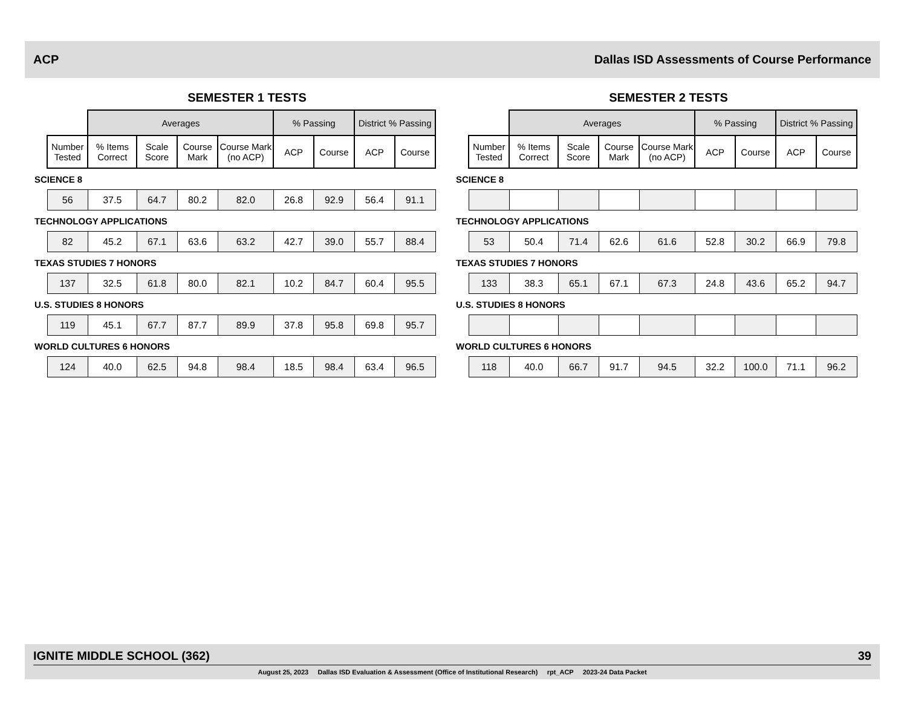ACP Dallas ISD Assessments of Course Performance
SEMESTER 1 TESTS
| | Averages | | | | % Passing | | District % Passing | |
| --- | --- | --- | --- | --- | --- | --- | --- | --- |
| Number Tested | % Items Correct | Scale Score | Course Mark | Course Mark (no ACP) | ACP | Course | ACP | Course |
| SCIENCE 8 | | | | | | | | |
| 56 | 37.5 | 64.7 | 80.2 | 82.0 | 26.8 | 92.9 | 56.4 | 91.1 |
| TECHNOLOGY APPLICATIONS | | | | | | | | |
| 82 | 45.2 | 67.1 | 63.6 | 63.2 | 42.7 | 39.0 | 55.7 | 88.4 |
| TEXAS STUDIES 7 HONORS | | | | | | | | |
| 137 | 32.5 | 61.8 | 80.0 | 82.1 | 10.2 | 84.7 | 60.4 | 95.5 |
| U.S. STUDIES 8 HONORS | | | | | | | | |
| 119 | 45.1 | 67.7 | 87.7 | 89.9 | 37.8 | 95.8 | 69.8 | 95.7 |
| WORLD CULTURES 6 HONORS | | | | | | | | |
| 124 | 40.0 | 62.5 | 94.8 | 98.4 | 18.5 | 98.4 | 63.4 | 96.5 |
SEMESTER 2 TESTS
| | Averages | | | | % Passing | | District % Passing | |
| --- | --- | --- | --- | --- | --- | --- | --- | --- |
| Number Tested | % Items Correct | Scale Score | Course Mark | Course Mark (no ACP) | ACP | Course | ACP | Course |
| SCIENCE 8 | | | | | | | | |
| TECHNOLOGY APPLICATIONS | | | | | | | | |
| 53 | 50.4 | 71.4 | 62.6 | 61.6 | 52.8 | 30.2 | 66.9 | 79.8 |
| TEXAS STUDIES 7 HONORS | | | | | | | | |
| 133 | 38.3 | 65.1 | 67.1 | 67.3 | 24.8 | 43.6 | 65.2 | 94.7 |
| U.S. STUDIES 8 HONORS | | | | | | | | |
| WORLD CULTURES 6 HONORS | | | | | | | | |
| 118 | 40.0 | 66.7 | 91.7 | 94.5 | 32.2 | 100.0 | 71.1 | 96.2 |
IGNITE MIDDLE SCHOOL (362) 39
August 25, 2023 Dallas ISD Evaluation & Assessment (Office of Institutional Research) rpt_ACP 2023-24 Data Packet